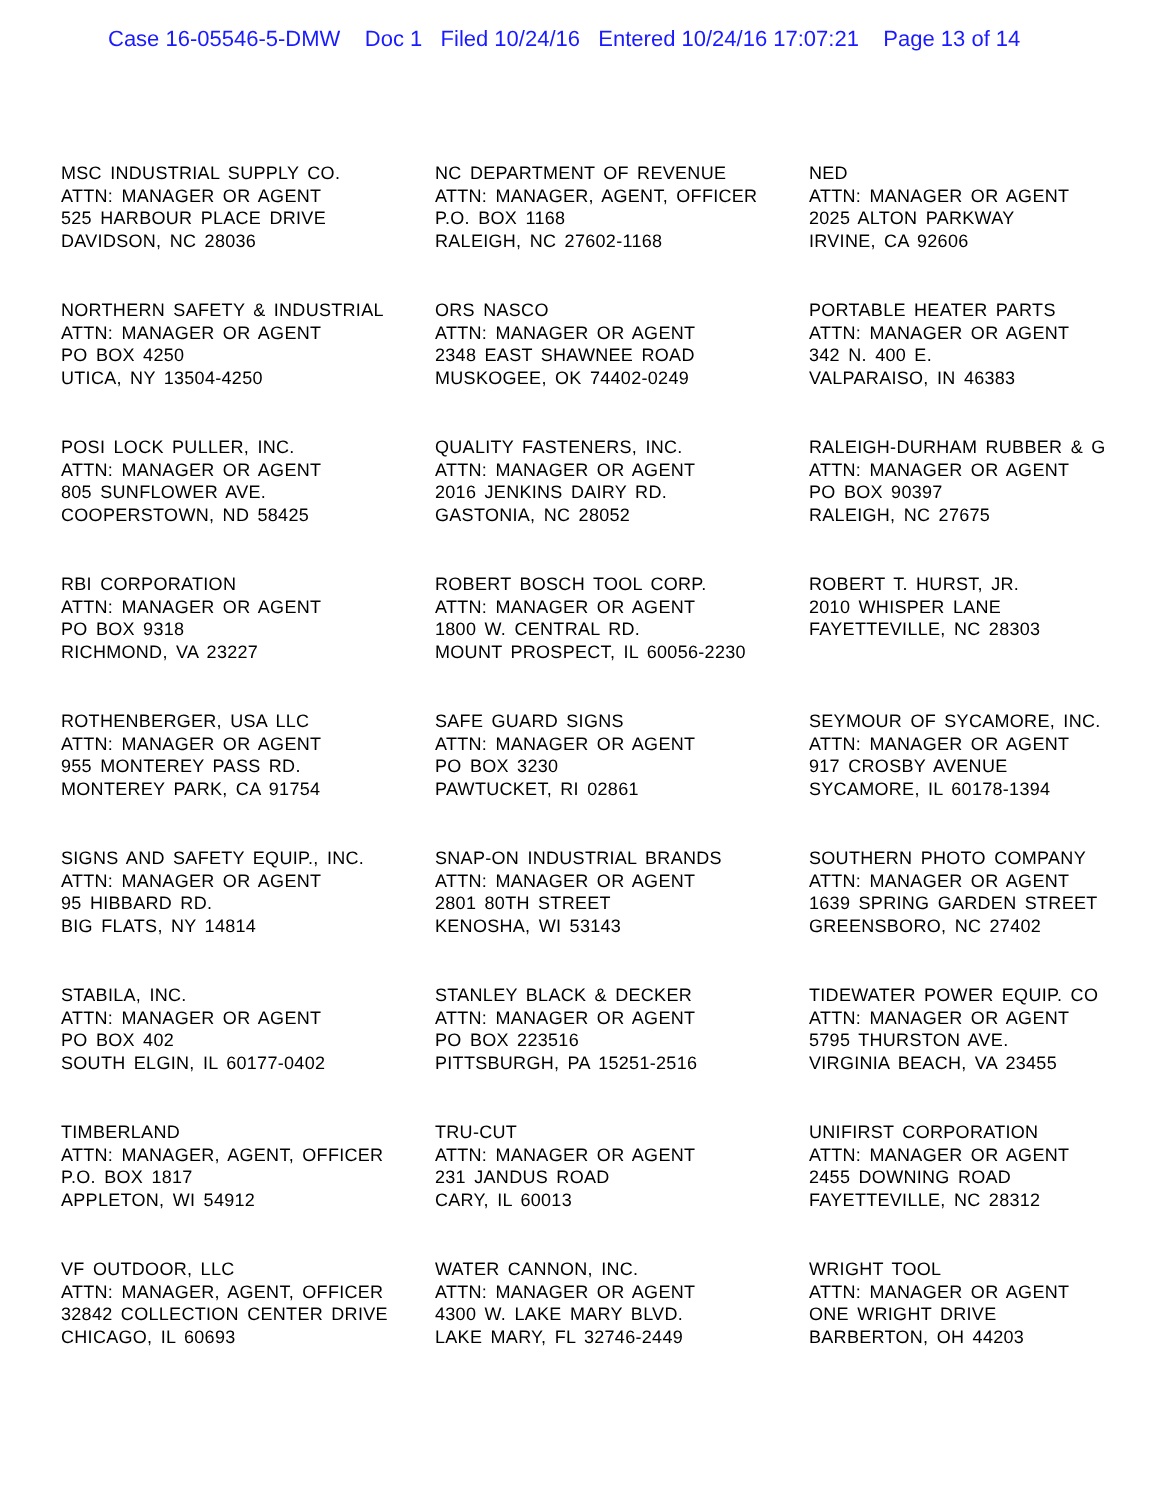Case 16-05546-5-DMW Doc 1 Filed 10/24/16 Entered 10/24/16 17:07:21 Page 13 of 14
MSC INDUSTRIAL SUPPLY CO.
ATTN: MANAGER OR AGENT
525 HARBOUR PLACE DRIVE
DAVIDSON, NC 28036
NC DEPARTMENT OF REVENUE
ATTN: MANAGER, AGENT, OFFICER
P.O. BOX 1168
RALEIGH, NC 27602-1168
NED
ATTN: MANAGER OR AGENT
2025 ALTON PARKWAY
IRVINE, CA 92606
NORTHERN SAFETY & INDUSTRIAL
ATTN: MANAGER OR AGENT
PO BOX 4250
UTICA, NY 13504-4250
ORS NASCO
ATTN: MANAGER OR AGENT
2348 EAST SHAWNEE ROAD
MUSKOGEE, OK 74402-0249
PORTABLE HEATER PARTS
ATTN: MANAGER OR AGENT
342 N. 400 E.
VALPARAISO, IN 46383
POSI LOCK PULLER, INC.
ATTN: MANAGER OR AGENT
805 SUNFLOWER AVE.
COOPERSTOWN, ND 58425
QUALITY FASTENERS, INC.
ATTN: MANAGER OR AGENT
2016 JENKINS DAIRY RD.
GASTONIA, NC 28052
RALEIGH-DURHAM RUBBER & G
ATTN: MANAGER OR AGENT
PO BOX 90397
RALEIGH, NC 27675
RBI CORPORATION
ATTN: MANAGER OR AGENT
PO BOX 9318
RICHMOND, VA 23227
ROBERT BOSCH TOOL CORP.
ATTN: MANAGER OR AGENT
1800 W. CENTRAL RD.
MOUNT PROSPECT, IL 60056-2230
ROBERT T. HURST, JR.
2010 WHISPER LANE
FAYETTEVILLE, NC 28303
ROTHENBERGER, USA LLC
ATTN: MANAGER OR AGENT
955 MONTEREY PASS RD.
MONTEREY PARK, CA 91754
SAFE GUARD SIGNS
ATTN: MANAGER OR AGENT
PO BOX 3230
PAWTUCKET, RI 02861
SEYMOUR OF SYCAMORE, INC.
ATTN: MANAGER OR AGENT
917 CROSBY AVENUE
SYCAMORE, IL 60178-1394
SIGNS AND SAFETY EQUIP., INC.
ATTN: MANAGER OR AGENT
95 HIBBARD RD.
BIG FLATS, NY 14814
SNAP-ON INDUSTRIAL BRANDS
ATTN: MANAGER OR AGENT
2801 80TH STREET
KENOSHA, WI 53143
SOUTHERN PHOTO COMPANY
ATTN: MANAGER OR AGENT
1639 SPRING GARDEN STREET
GREENSBORO, NC 27402
STABILA, INC.
ATTN: MANAGER OR AGENT
PO BOX 402
SOUTH ELGIN, IL 60177-0402
STANLEY BLACK & DECKER
ATTN: MANAGER OR AGENT
PO BOX 223516
PITTSBURGH, PA 15251-2516
TIDEWATER POWER EQUIP. CO
ATTN: MANAGER OR AGENT
5795 THURSTON AVE.
VIRGINIA BEACH, VA 23455
TIMBERLAND
ATTN: MANAGER, AGENT, OFFICER
P.O. BOX 1817
APPLETON, WI 54912
TRU-CUT
ATTN: MANAGER OR AGENT
231 JANDUS ROAD
CARY, IL 60013
UNIFIRST CORPORATION
ATTN: MANAGER OR AGENT
2455 DOWNING ROAD
FAYETTEVILLE, NC 28312
VF OUTDOOR, LLC
ATTN: MANAGER, AGENT, OFFICER
32842 COLLECTION CENTER DRIVE
CHICAGO, IL 60693
WATER CANNON, INC.
ATTN: MANAGER OR AGENT
4300 W. LAKE MARY BLVD.
LAKE MARY, FL 32746-2449
WRIGHT TOOL
ATTN: MANAGER OR AGENT
ONE WRIGHT DRIVE
BARBERTON, OH 44203